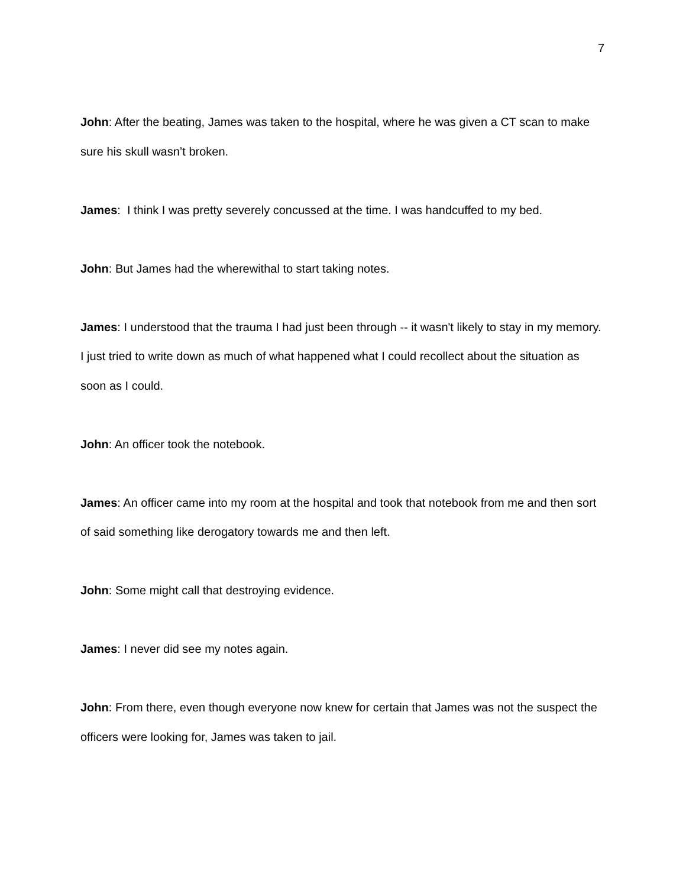7
John: After the beating, James was taken to the hospital, where he was given a CT scan to make sure his skull wasn’t broken.
James: I think I was pretty severely concussed at the time. I was handcuffed to my bed.
John: But James had the wherewithal to start taking notes.
James: I understood that the trauma I had just been through -- it wasn't likely to stay in my memory. I just tried to write down as much of what happened what I could recollect about the situation as soon as I could.
John: An officer took the notebook.
James: An officer came into my room at the hospital and took that notebook from me and then sort of said something like derogatory towards me and then left.
John: Some might call that destroying evidence.
James: I never did see my notes again.
John: From there, even though everyone now knew for certain that James was not the suspect the officers were looking for, James was taken to jail.